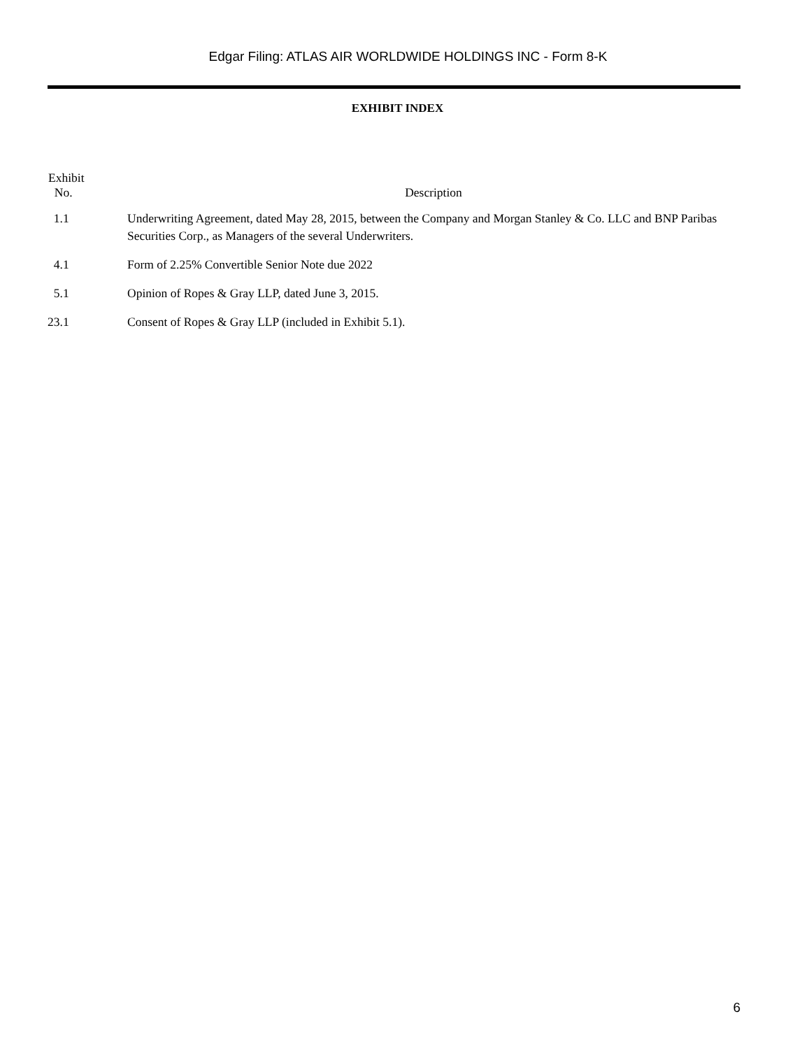Edgar Filing: ATLAS AIR WORLDWIDE HOLDINGS INC - Form 8-K
EXHIBIT INDEX
| Exhibit No. | Description |
| --- | --- |
| 1.1 | Underwriting Agreement, dated May 28, 2015, between the Company and Morgan Stanley & Co. LLC and BNP Paribas Securities Corp., as Managers of the several Underwriters. |
| 4.1 | Form of 2.25% Convertible Senior Note due 2022 |
| 5.1 | Opinion of Ropes & Gray LLP, dated June 3, 2015. |
| 23.1 | Consent of Ropes & Gray LLP (included in Exhibit 5.1). |
6